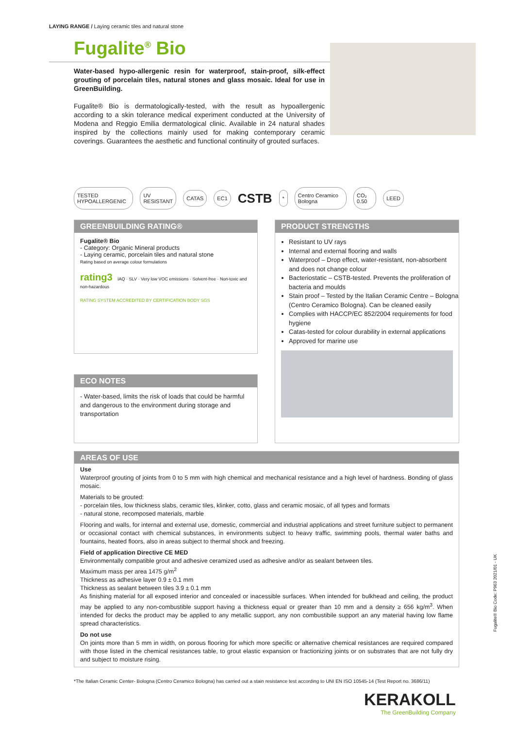LAYING RANGE / Laying ceramic tiles and natural stone
Fugalite<sup>®</sup> Bio
Water-based hypo-allergenic resin for waterproof, stain-proof, silk-effect grouting of porcelain tiles, natural stones and glass mosaic. Ideal for use in GreenBuilding.
Fugalite® Bio is dermatologically-tested, with the result as hypoallergenic according to a skin tolerance medical experiment conducted at the University of Modena and Reggio Emilia dermatological clinic. Available in 24 natural shades inspired by the collections mainly used for making contemporary ceramic coverings. Guarantees the aesthetic and functional continuity of grouted surfaces.
TESTED HYPOALLERGENIC UV RESISTANT CATAS EC1 CSTB * Centro Ceramico Bologna CO₂ 0.50 LEED
GREENBUILDING RATING®
Fugalite® Bio
- Category: Organic Mineral products
- Laying ceramic, porcelain tiles and natural stone
Rating based on average colour formulations
rating3 IAQ · SLV · Very low VOC emissions · Solvent-free · Non-toxic and non-hazardous
RATING SYSTEM ACCREDITED BY CERTIFICATION BODY SGS
PRODUCT STRENGTHS
Resistant to UV rays
Internal and external flooring and walls
Waterproof – Drop effect, water-resistant, non-absorbent and does not change colour
Bacteriostatic – CSTB-tested. Prevents the proliferation of bacteria and moulds
Stain proof – Tested by the Italian Ceramic Centre – Bologna (Centro Ceramico Bologna). Can be cleaned easily
Complies with HACCP/EC 852/2004 requirements for food hygiene
Catas-tested for colour durability in external applications
Approved for marine use
ECO NOTES
- Water-based, limits the risk of loads that could be harmful and dangerous to the environment during storage and transportation
AREAS OF USE
Use
Waterproof grouting of joints from 0 to 5 mm with high chemical and mechanical resistance and a high level of hardness. Bonding of glass mosaic.
Materials to be grouted:
- porcelain tiles, low thickness slabs, ceramic tiles, klinker, cotto, glass and ceramic mosaic, of all types and formats
- natural stone, recomposed materials, marble
Flooring and walls, for internal and external use, domestic, commercial and industrial applications and street furniture subject to permanent or occasional contact with chemical substances, in environments subject to heavy traffic, swimming pools, thermal water baths and fountains, heated floors, also in areas subject to thermal shock and freezing.
Field of application Directive CE MED
Environmentally compatible grout and adhesive ceramized used as adhesive and/or as sealant between tiles.
Maximum mass per area 1475 g/m<sup>2</sup>
Thickness as adhesive layer 0.9 ± 0.1 mm
Thickness as sealant between tiles 3.9 ± 0.1 mm
As finishing material for all exposed interior and concealed or inacessible surfaces. When intended for bulkhead and ceiling, the product may be applied to any non-combustible support having a thickness equal or greater than 10 mm and a density ≥ 656 kg/m<sup>3</sup>. When intended for decks the product may be applied to any metallic support, any non combustibile support an any material having low flame spread characteristics.
Do not use
On joints more than 5 mm in width, on porous flooring for which more specific or alternative chemical resistances are required compared with those listed in the chemical resistances table, to grout elastic expansion or fractionizing joints or on substrates that are not fully dry and subject to moisture rising.
*The Italian Ceramic Center- Bologna (Centro Ceramico Bologna) has carried out a stain resistance test according to UNI EN ISO 10545-14 (Test Report no. 3686/11)
KERAKOLL
The GreenBuilding Company
Fugalite® Bio Code: P963 2021/01 - UK